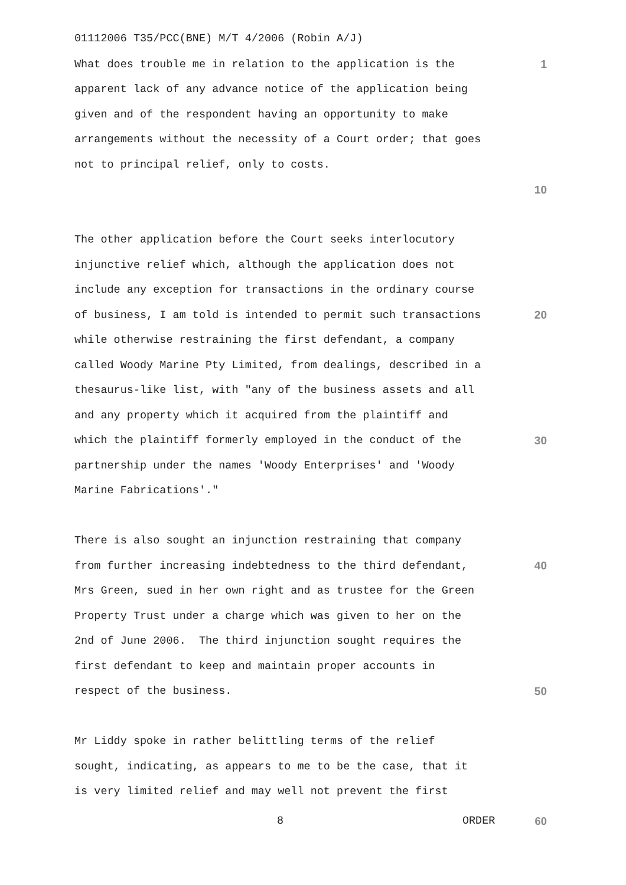01112006 T35/PCC(BNE) M/T 4/2006 (Robin A/J)
What does trouble me in relation to the application is the 1
apparent lack of any advance notice of the application being
given and of the respondent having an opportunity to make
arrangements without the necessity of a Court order; that goes
not to principal relief, only to costs.
10
The other application before the Court seeks interlocutory
injunctive relief which, although the application does not
include any exception for transactions in the ordinary course
of business, I am told is intended to permit such transactions 20
while otherwise restraining the first defendant, a company
called Woody Marine Pty Limited, from dealings, described in a
thesaurus-like list, with "any of the business assets and all
and any property which it acquired from the plaintiff and
which the plaintiff formerly employed in the conduct of the 30
partnership under the names 'Woody Enterprises' and 'Woody
Marine Fabrications'."
There is also sought an injunction restraining that company
from further increasing indebtedness to the third defendant, 40
Mrs Green, sued in her own right and as trustee for the Green
Property Trust under a charge which was given to her on the
2nd of June 2006. The third injunction sought requires the
first defendant to keep and maintain proper accounts in
respect of the business. 50
Mr Liddy spoke in rather belittling terms of the relief
sought, indicating, as appears to me to be the case, that it
is very limited relief and may well not prevent the first
8 ORDER 60